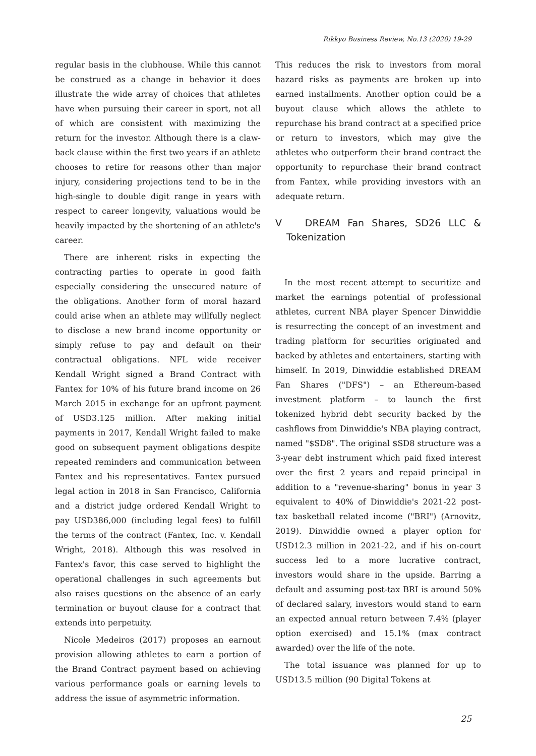Rikkyo Business Review, No.13 (2020) 19-29
regular basis in the clubhouse. While this cannot be construed as a change in behavior it does illustrate the wide array of choices that athletes have when pursuing their career in sport, not all of which are consistent with maximizing the return for the investor. Although there is a claw-back clause within the first two years if an athlete chooses to retire for reasons other than major injury, considering projections tend to be in the high-single to double digit range in years with respect to career longevity, valuations would be heavily impacted by the shortening of an athlete's career.
There are inherent risks in expecting the contracting parties to operate in good faith especially considering the unsecured nature of the obligations. Another form of moral hazard could arise when an athlete may willfully neglect to disclose a new brand income opportunity or simply refuse to pay and default on their contractual obligations. NFL wide receiver Kendall Wright signed a Brand Contract with Fantex for 10% of his future brand income on 26 March 2015 in exchange for an upfront payment of USD3.125 million. After making initial payments in 2017, Kendall Wright failed to make good on subsequent payment obligations despite repeated reminders and communication between Fantex and his representatives. Fantex pursued legal action in 2018 in San Francisco, California and a district judge ordered Kendall Wright to pay USD386,000 (including legal fees) to fulfill the terms of the contract (Fantex, Inc. v. Kendall Wright, 2018). Although this was resolved in Fantex's favor, this case served to highlight the operational challenges in such agreements but also raises questions on the absence of an early termination or buyout clause for a contract that extends into perpetuity.
Nicole Medeiros (2017) proposes an earnout provision allowing athletes to earn a portion of the Brand Contract payment based on achieving various performance goals or earning levels to address the issue of asymmetric information.
This reduces the risk to investors from moral hazard risks as payments are broken up into earned installments. Another option could be a buyout clause which allows the athlete to repurchase his brand contract at a specified price or return to investors, which may give the athletes who outperform their brand contract the opportunity to repurchase their brand contract from Fantex, while providing investors with an adequate return.
V DREAM Fan Shares, SD26 LLC & Tokenization
In the most recent attempt to securitize and market the earnings potential of professional athletes, current NBA player Spencer Dinwiddie is resurrecting the concept of an investment and trading platform for securities originated and backed by athletes and entertainers, starting with himself. In 2019, Dinwiddie established DREAM Fan Shares ("DFS") – an Ethereum-based investment platform – to launch the first tokenized hybrid debt security backed by the cashflows from Dinwiddie's NBA playing contract, named "$SD8". The original $SD8 structure was a 3-year debt instrument which paid fixed interest over the first 2 years and repaid principal in addition to a "revenue-sharing" bonus in year 3 equivalent to 40% of Dinwiddie's 2021-22 post-tax basketball related income ("BRI") (Arnovitz, 2019). Dinwiddie owned a player option for USD12.3 million in 2021-22, and if his on-court success led to a more lucrative contract, investors would share in the upside. Barring a default and assuming post-tax BRI is around 50% of declared salary, investors would stand to earn an expected annual return between 7.4% (player option exercised) and 15.1% (max contract awarded) over the life of the note.
The total issuance was planned for up to USD13.5 million (90 Digital Tokens at
25